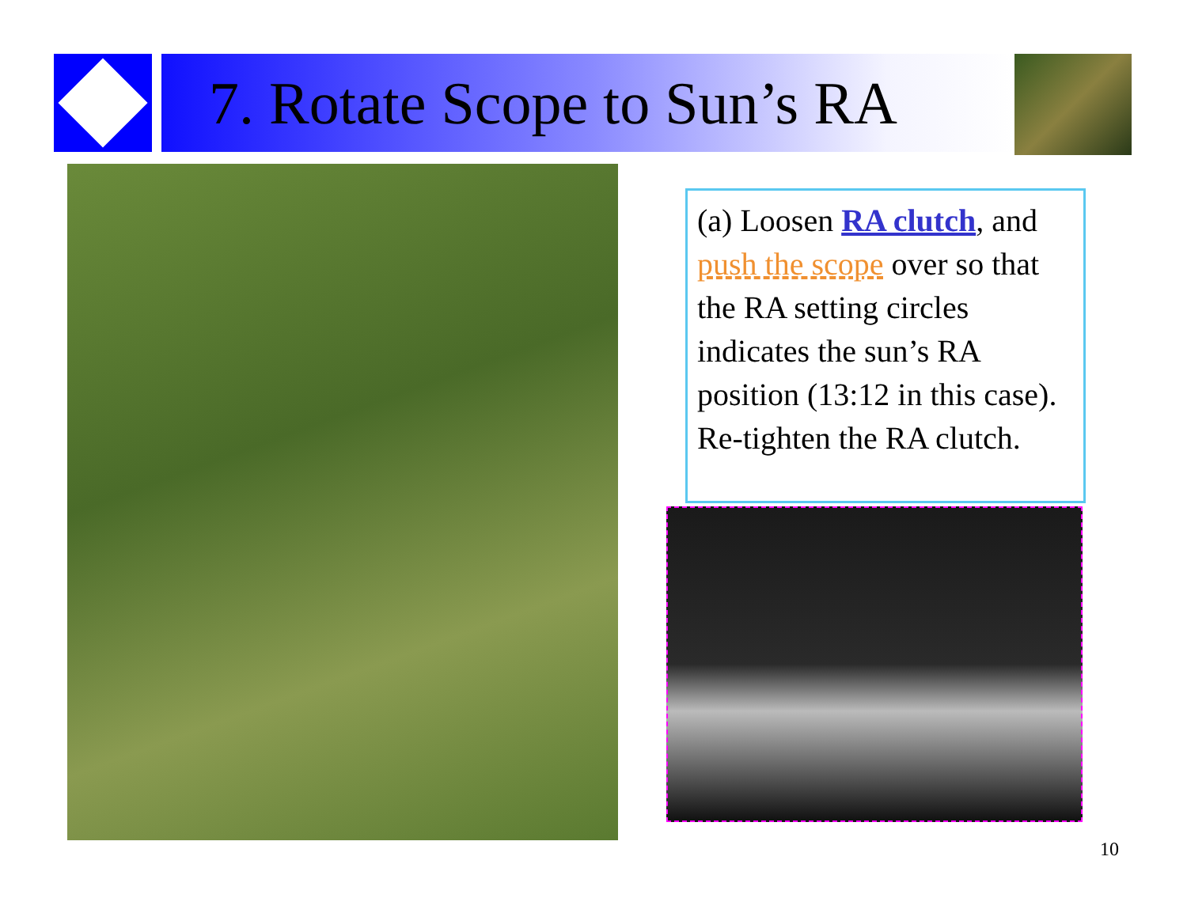7. Rotate Scope to Sun’s RA
(a) Loosen RA clutch, and push the scope over so that the RA setting circles indicates the sun’s RA position (13:12 in this case). Re-tighten the RA clutch.
10